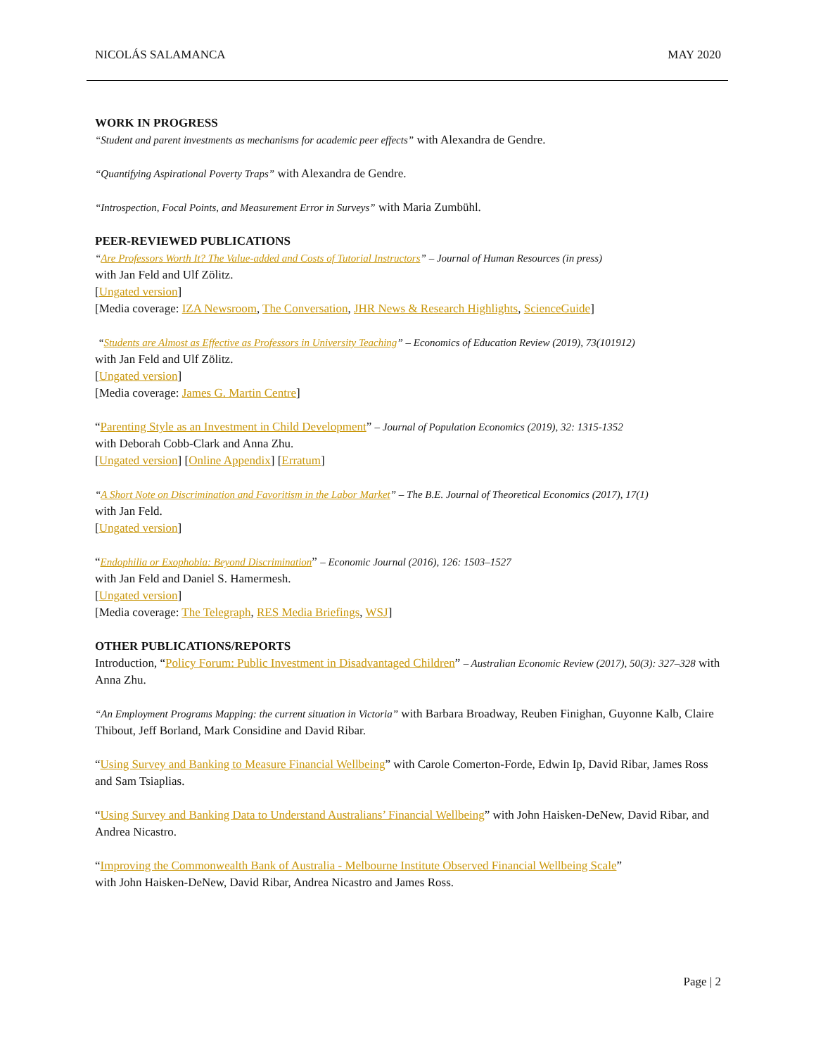NICOLÁS SALAMANCA MAY 2020
WORK IN PROGRESS
“Student and parent investments as mechanisms for academic peer effects” with Alexandra de Gendre.
“Quantifying Aspirational Poverty Traps” with Alexandra de Gendre.
“Introspection, Focal Points, and Measurement Error in Surveys” with Maria Zumbühl.
PEER-REVIEWED PUBLICATIONS
“Are Professors Worth It? The Value-added and Costs of Tutorial Instructors” – Journal of Human Resources (in press)
with Jan Feld and Ulf Zölitz.
[Ungated version]
[Media coverage: IZA Newsroom, The Conversation, JHR News & Research Highlights, ScienceGuide]
“Students are Almost as Effective as Professors in University Teaching” – Economics of Education Review (2019), 73(101912)
with Jan Feld and Ulf Zölitz.
[Ungated version]
[Media coverage: James G. Martin Centre]
“Parenting Style as an Investment in Child Development” – Journal of Population Economics (2019), 32: 1315-1352
with Deborah Cobb-Clark and Anna Zhu.
[Ungated version] [Online Appendix] [Erratum]
“A Short Note on Discrimination and Favoritism in the Labor Market” – The B.E. Journal of Theoretical Economics (2017), 17(1)
with Jan Feld.
[Ungated version]
“Endophilia or Exophobia: Beyond Discrimination” – Economic Journal (2016), 126: 1503–1527
with Jan Feld and Daniel S. Hamermesh.
[Ungated version]
[Media coverage: The Telegraph, RES Media Briefings, WSJ]
OTHER PUBLICATIONS/REPORTS
Introduction, “Policy Forum: Public Investment in Disadvantaged Children” – Australian Economic Review (2017), 50(3): 327–328 with Anna Zhu.
“An Employment Programs Mapping: the current situation in Victoria” with Barbara Broadway, Reuben Finighan, Guyonne Kalb, Claire Thibout, Jeff Borland, Mark Considine and David Ribar.
“Using Survey and Banking to Measure Financial Wellbeing” with Carole Comerton-Forde, Edwin Ip, David Ribar, James Ross and Sam Tsiaplias.
“Using Survey and Banking Data to Understand Australians’ Financial Wellbeing” with John Haisken-DeNew, David Ribar, and Andrea Nicastro.
“Improving the Commonwealth Bank of Australia - Melbourne Institute Observed Financial Wellbeing Scale”
with John Haisken-DeNew, David Ribar, Andrea Nicastro and James Ross.
Page | 2